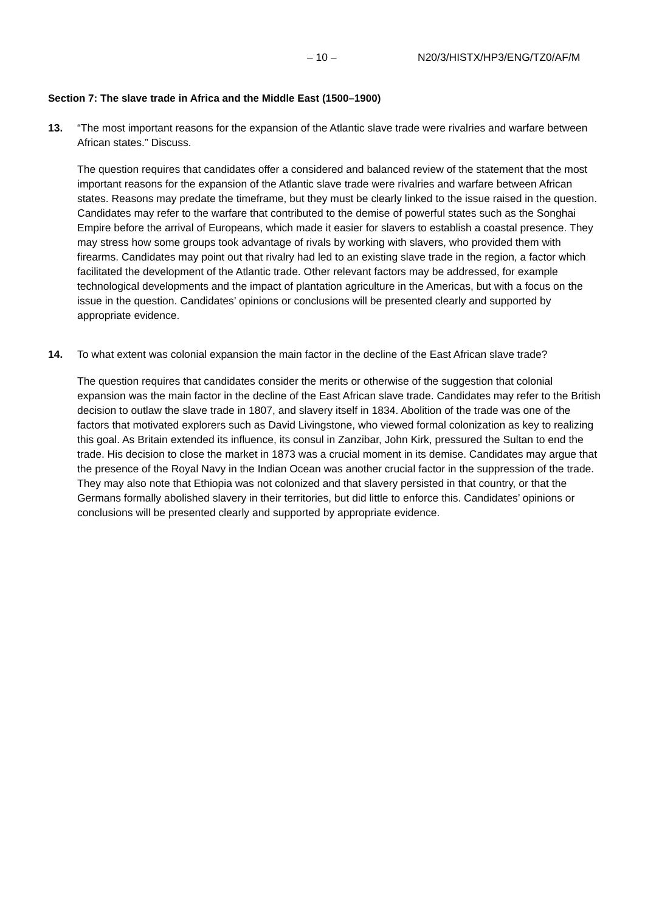– 10 – N20/3/HISTX/HP3/ENG/TZ0/AF/M
Section 7: The slave trade in Africa and the Middle East (1500–1900)
13. “The most important reasons for the expansion of the Atlantic slave trade were rivalries and warfare between African states.” Discuss.
The question requires that candidates offer a considered and balanced review of the statement that the most important reasons for the expansion of the Atlantic slave trade were rivalries and warfare between African states. Reasons may predate the timeframe, but they must be clearly linked to the issue raised in the question. Candidates may refer to the warfare that contributed to the demise of powerful states such as the Songhai Empire before the arrival of Europeans, which made it easier for slavers to establish a coastal presence. They may stress how some groups took advantage of rivals by working with slavers, who provided them with firearms. Candidates may point out that rivalry had led to an existing slave trade in the region, a factor which facilitated the development of the Atlantic trade. Other relevant factors may be addressed, for example technological developments and the impact of plantation agriculture in the Americas, but with a focus on the issue in the question. Candidates’ opinions or conclusions will be presented clearly and supported by appropriate evidence.
14. To what extent was colonial expansion the main factor in the decline of the East African slave trade?
The question requires that candidates consider the merits or otherwise of the suggestion that colonial expansion was the main factor in the decline of the East African slave trade. Candidates may refer to the British decision to outlaw the slave trade in 1807, and slavery itself in 1834. Abolition of the trade was one of the factors that motivated explorers such as David Livingstone, who viewed formal colonization as key to realizing this goal. As Britain extended its influence, its consul in Zanzibar, John Kirk, pressured the Sultan to end the trade. His decision to close the market in 1873 was a crucial moment in its demise. Candidates may argue that the presence of the Royal Navy in the Indian Ocean was another crucial factor in the suppression of the trade. They may also note that Ethiopia was not colonized and that slavery persisted in that country, or that the Germans formally abolished slavery in their territories, but did little to enforce this. Candidates’ opinions or conclusions will be presented clearly and supported by appropriate evidence.